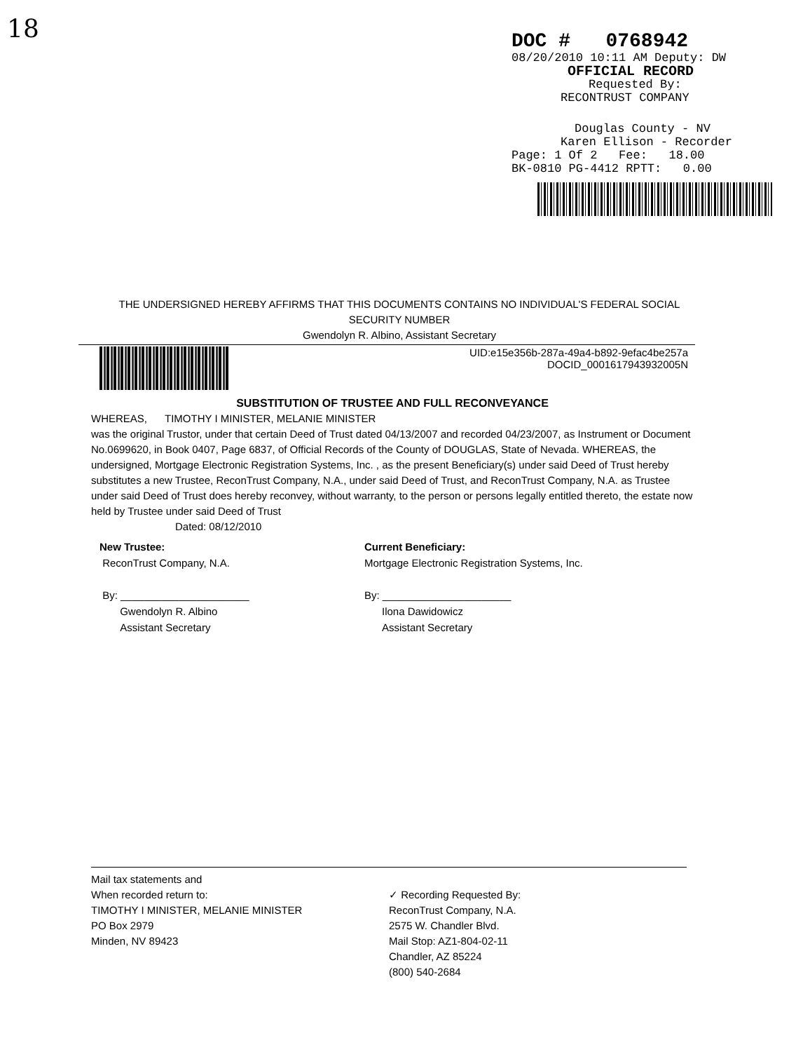18
DOC # 0768942
08/20/2010 10:11 AM Deputy: DW
OFFICIAL RECORD
Requested By:
RECONTRUST COMPANY
Douglas County - NV
Karen Ellison - Recorder
Page: 1 Of 2 Fee: 18.00
BK-0810 PG-4412 RPTT: 0.00
THE UNDERSIGNED HEREBY AFFIRMS THAT THIS DOCUMENTS CONTAINS NO INDIVIDUAL'S FEDERAL SOCIAL SECURITY NUMBER
Gwendolyn R. Albino, Assistant Secretary
UID:e15e356b-287a-49a4-b892-9efac4be257a
DOCID_00016179439320​05N
SUBSTITUTION OF TRUSTEE AND FULL RECONVEYANCE
WHEREAS, TIMOTHY I MINISTER, MELANIE MINISTER
was the original Trustor, under that certain Deed of Trust dated 04/13/2007 and recorded 04/23/2007, as Instrument or Document No.0699620, in Book 0407, Page 6837, of Official Records of the County of DOUGLAS, State of Nevada. WHEREAS, the undersigned, Mortgage Electronic Registration Systems, Inc. , as the present Beneficiary(s) under said Deed of Trust hereby substitutes a new Trustee, ReconTrust Company, N.A., under said Deed of Trust, and ReconTrust Company, N.A. as Trustee under said Deed of Trust does hereby reconvey, without warranty, to the person or persons legally entitled thereto, the estate now held by Trustee under said Deed of Trust
Dated: 08/12/2010
New Trustee:
ReconTrust Company, N.A.
By: ______________________
Gwendolyn R. Albino
Assistant Secretary
Current Beneficiary:
Mortgage Electronic Registration Systems, Inc.
By: ______________________
Ilona Dawidowicz
Assistant Secretary
Mail tax statements and
When recorded return to:
TIMOTHY I MINISTER, MELANIE MINISTER
PO Box 2979
Minden, NV 89423
✓ Recording Requested By:
ReconTrust Company, N.A.
2575 W. Chandler Blvd.
Mail Stop: AZ1-804-02-11
Chandler, AZ 85224
(800) 540-2684